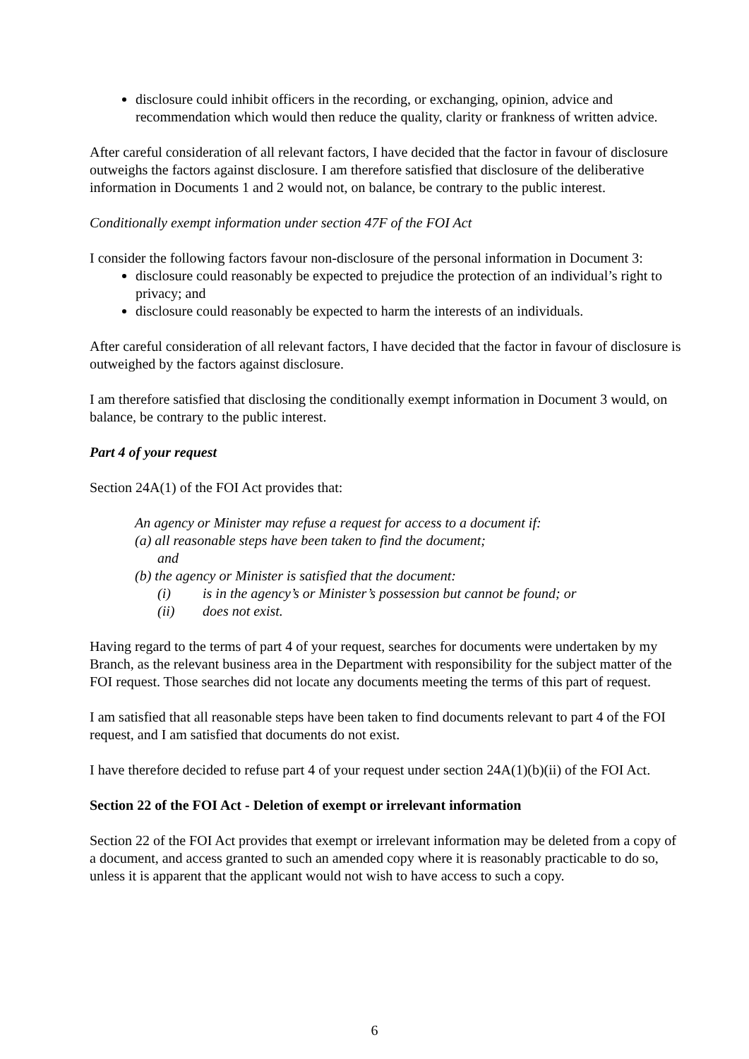disclosure could inhibit officers in the recording, or exchanging, opinion, advice and recommendation which would then reduce the quality, clarity or frankness of written advice.
After careful consideration of all relevant factors, I have decided that the factor in favour of disclosure outweighs the factors against disclosure. I am therefore satisfied that disclosure of the deliberative information in Documents 1 and 2 would not, on balance, be contrary to the public interest.
Conditionally exempt information under section 47F of the FOI Act
I consider the following factors favour non-disclosure of the personal information in Document 3:
disclosure could reasonably be expected to prejudice the protection of an individual’s right to privacy; and
disclosure could reasonably be expected to harm the interests of an individuals.
After careful consideration of all relevant factors, I have decided that the factor in favour of disclosure is outweighed by the factors against disclosure.
I am therefore satisfied that disclosing the conditionally exempt information in Document 3 would, on balance, be contrary to the public interest.
Part 4 of your request
Section 24A(1) of the FOI Act provides that:
An agency or Minister may refuse a request for access to a document if:
(a) all reasonable steps have been taken to find the document;
and
(b) the agency or Minister is satisfied that the document:
(i) is in the agency’s or Minister’s possession but cannot be found; or
(ii) does not exist.
Having regard to the terms of part 4 of your request, searches for documents were undertaken by my Branch, as the relevant business area in the Department with responsibility for the subject matter of the FOI request. Those searches did not locate any documents meeting the terms of this part of request.
I am satisfied that all reasonable steps have been taken to find documents relevant to part 4 of the FOI request, and I am satisfied that documents do not exist.
I have therefore decided to refuse part 4 of your request under section 24A(1)(b)(ii) of the FOI Act.
Section 22 of the FOI Act - Deletion of exempt or irrelevant information
Section 22 of the FOI Act provides that exempt or irrelevant information may be deleted from a copy of a document, and access granted to such an amended copy where it is reasonably practicable to do so, unless it is apparent that the applicant would not wish to have access to such a copy.
6